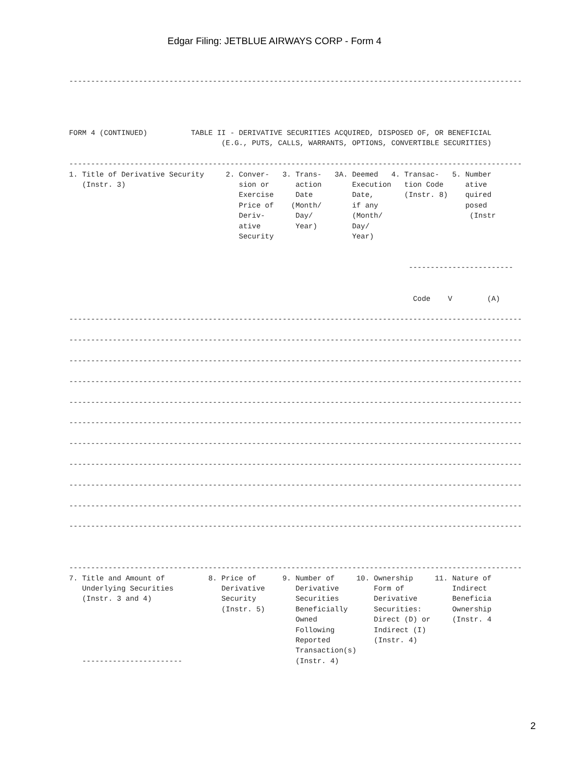Edgar Filing: JETBLUE AIRWAYS CORP - Form 4
--------------------------------------------------------------------------------------------------------




FORM 4 (CONTINUED)          TABLE II - DERIVATIVE SECURITIES ACQUIRED, DISPOSED OF, OR BENEFICIAL
                                   (E.G., PUTS, CALLS, WARRANTS, OPTIONS, CONVERTIBLE SECURITIES)

--------------------------------------------------------------------------------------------------------
1. Title of Derivative Security     2. Conver-   3. Trans-   3A. Deemed   4. Transac-   5. Number
   (Instr. 3)                          sion or      action       Execution   tion Code     ative
                                       Exercise     Date         Date,       (Instr. 8)    quired
                                       Price of    (Month/       if any                    posed
                                       Deriv-       Day/         (Month/                    (Instr
                                       ative        Year)        Day/
                                       Security                  Year)


                                                                              ------------------------


                                                                               Code    V        (A)

--------------------------------------------------------------------------------------------------------

--------------------------------------------------------------------------------------------------------

--------------------------------------------------------------------------------------------------------

--------------------------------------------------------------------------------------------------------

--------------------------------------------------------------------------------------------------------

--------------------------------------------------------------------------------------------------------

--------------------------------------------------------------------------------------------------------

--------------------------------------------------------------------------------------------------------

--------------------------------------------------------------------------------------------------------

--------------------------------------------------------------------------------------------------------

--------------------------------------------------------------------------------------------------------



--------------------------------------------------------------------------------------------------------
7. Title and Amount of          8. Price of      9. Number of     10. Ownership     11. Nature of
   Underlying Securities           Derivative       Derivative        Form of           Indirect
   (Instr. 3 and 4)                Security         Securities        Derivative        Beneficia
                                   (Instr. 5)       Beneficially      Securities:       Ownership
                                                    Owned             Direct (D) or     (Instr. 4
                                                    Following         Indirect (I)
                                                    Reported          (Instr. 4)
                                                    Transaction(s)
   -----------------------                          (Instr. 4)
2